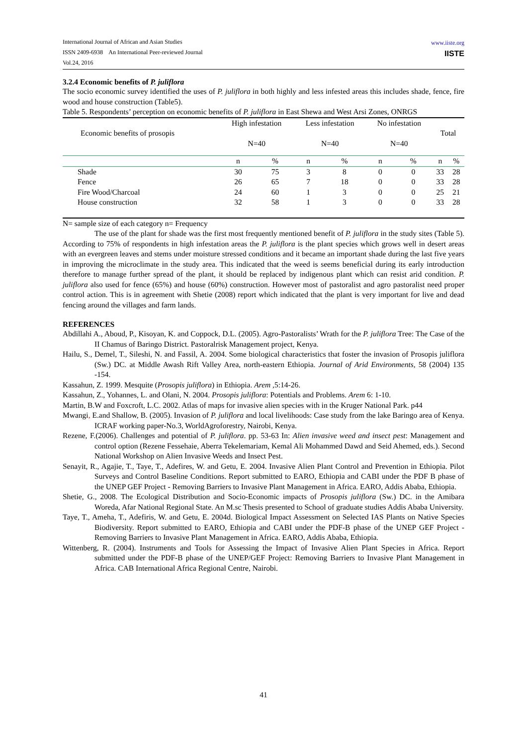International Journal of African and Asian Studies
ISSN 2409-6938 An International Peer-reviewed Journal
Vol.24, 2016
www.iiste.org
IISTE
3.2.4 Economic benefits of P. juliflora
The socio economic survey identified the uses of P. juliflora in both highly and less infested areas this includes shade, fence, fire wood and house construction (Table5).
Table 5. Respondents’ perception on economic benefits of P. juliflora in East Shewa and West Arsi Zones, ONRGS
| Economic benefits of prosopis | High infestation N=40 | | Less infestation N=40 | | No infestation N=40 | | Total | |
| | n | % | n | % | n | % | n | % |
| Shade | 30 | 75 | 3 | 8 | 0 | 0 | 33 | 28 |
| Fence | 26 | 65 | 7 | 18 | 0 | 0 | 33 | 28 |
| Fire Wood/Charcoal | 24 | 60 | 1 | 3 | 0 | 0 | 25 | 21 |
| House construction | 32 | 58 | 1 | 3 | 0 | 0 | 33 | 28 |
N= sample size of each category n= Frequency
The use of the plant for shade was the first most frequently mentioned benefit of P. juliflora in the study sites (Table 5). According to 75% of respondents in high infestation areas the P. juliflora is the plant species which grows well in desert areas with an evergreen leaves and stems under moisture stressed conditions and it became an important shade during the last five years in improving the microclimate in the study area. This indicated that the weed is seems beneficial during its early introduction therefore to manage further spread of the plant, it should be replaced by indigenous plant which can resist arid condition. P. juliflora also used for fence (65%) and house (60%) construction. However most of pastoralist and agro pastoralist need proper control action. This is in agreement with Shetie (2008) report which indicated that the plant is very important for live and dead fencing around the villages and farm lands.
REFERENCES
Abdillahi A., Aboud, P., Kisoyan, K. and Coppock, D.L. (2005). Agro-Pastoralists’ Wrath for the P. juliflora Tree: The Case of the II Chamus of Baringo District. Pastoralrisk Management project, Kenya.
Hailu, S., Demel, T., Sileshi, N. and Fassil, A. 2004. Some biological characteristics that foster the invasion of Prosopis juliflora (Sw.) DC. at Middle Awash Rift Valley Area, north-eastern Ethiopia. Journal of Arid Environments, 58 (2004) 135 -154.
Kassahun, Z. 1999. Mesquite (Prosopis juliflora) in Ethiopia. Arem ,5:14-26.
Kassahun, Z., Yohannes, L. and Olani, N. 2004. Prosopis juliflora: Potentials and Problems. Arem 6: 1-10.
Martin, B.W and Foxcroft, L.C. 2002. Atlas of maps for invasive alien species with in the Kruger National Park. p44
Mwangi, E.and Shallow, B. (2005). Invasion of P. juliflora and local livelihoods: Case study from the lake Baringo area of Kenya. ICRAF working paper-No.3, WorldAgroforestry, Nairobi, Kenya.
Rezene, F.(2006). Challenges and potential of P. juliflora. pp. 53-63 In: Alien invasive weed and insect pest: Management and control option (Rezene Fessehaie, Aberra Tekelemariam, Kemal Ali Mohammed Dawd and Seid Ahemed, eds.). Second National Workshop on Alien Invasive Weeds and Insect Pest.
Senayit, R., Agajie, T., Taye, T., Adefires, W. and Getu, E. 2004. Invasive Alien Plant Control and Prevention in Ethiopia. Pilot Surveys and Control Baseline Conditions. Report submitted to EARO, Ethiopia and CABI under the PDF B phase of the UNEP GEF Project - Removing Barriers to Invasive Plant Management in Africa. EARO, Addis Ababa, Ethiopia.
Shetie, G., 2008. The Ecological Distribution and Socio-Economic impacts of Prosopis juliflora (Sw.) DC. in the Amibara Woreda, Afar National Regional State. An M.sc Thesis presented to School of graduate studies Addis Ababa University.
Taye, T., Ameha, T., Adefiris, W. and Getu, E. 2004d. Biological Impact Assessment on Selected IAS Plants on Native Species Biodiversity. Report submitted to EARO, Ethiopia and CABI under the PDF-B phase of the UNEP GEF Project - Removing Barriers to Invasive Plant Management in Africa. EARO, Addis Ababa, Ethiopia.
Wittenberg, R. (2004). Instruments and Tools for Assessing the Impact of Invasive Alien Plant Species in Africa. Report submitted under the PDF-B phase of the UNEP/GEF Project: Removing Barriers to Invasive Plant Management in Africa. CAB International Africa Regional Centre, Nairobi.
41